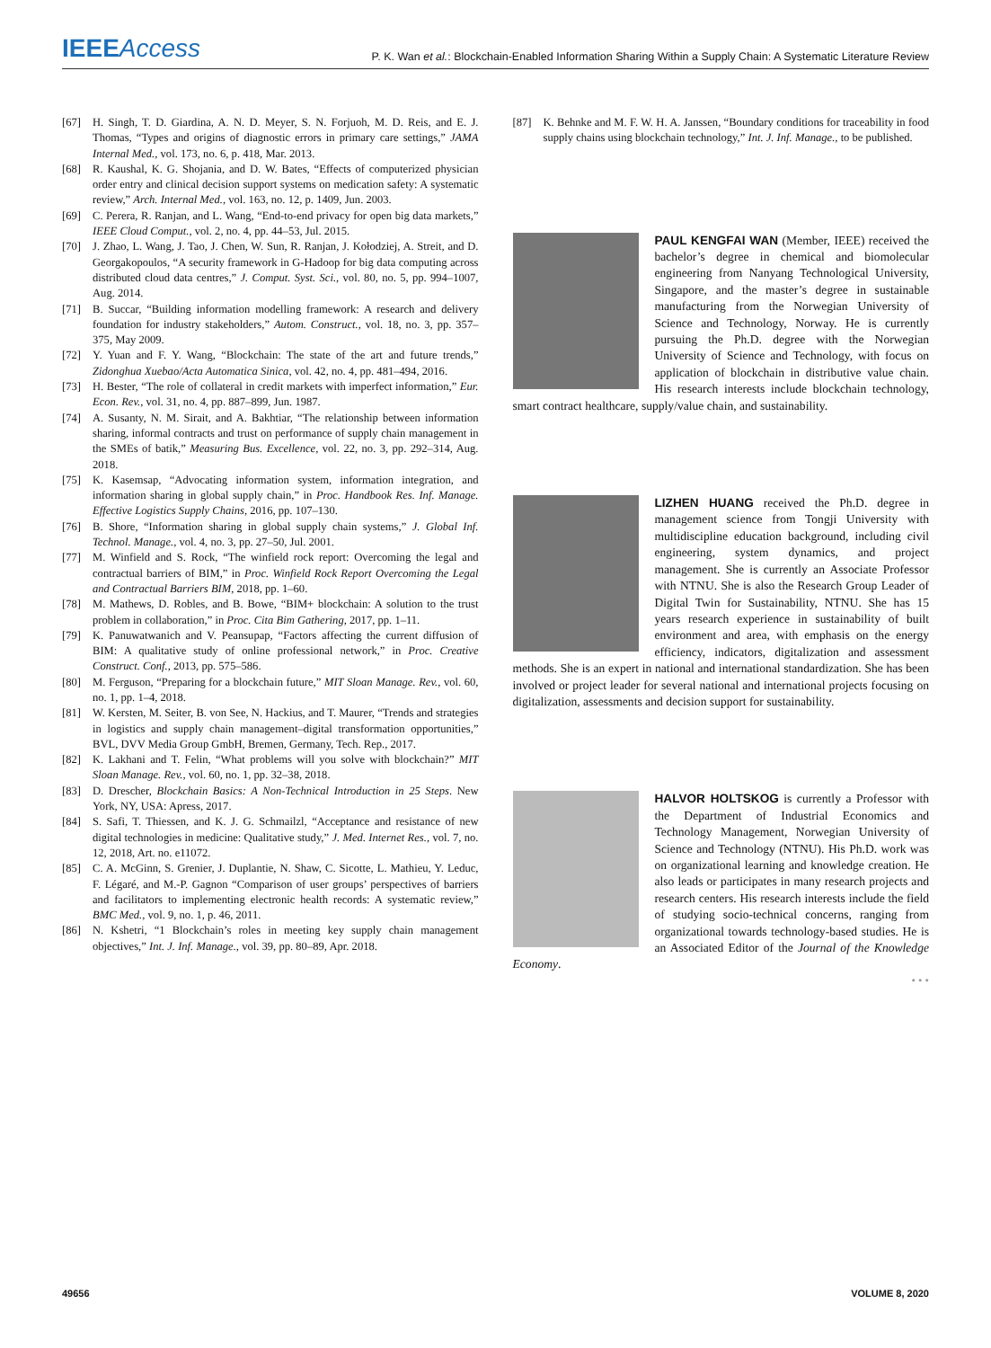IEEEAccess
P. K. Wan et al.: Blockchain-Enabled Information Sharing Within a Supply Chain: A Systematic Literature Review
[67] H. Singh, T. D. Giardina, A. N. D. Meyer, S. N. Forjuoh, M. D. Reis, and E. J. Thomas, “Types and origins of diagnostic errors in primary care settings,” JAMA Internal Med., vol. 173, no. 6, p. 418, Mar. 2013.
[68] R. Kaushal, K. G. Shojania, and D. W. Bates, “Effects of computerized physician order entry and clinical decision support systems on medication safety: A systematic review,” Arch. Internal Med., vol. 163, no. 12, p. 1409, Jun. 2003.
[69] C. Perera, R. Ranjan, and L. Wang, “End-to-end privacy for open big data markets,” IEEE Cloud Comput., vol. 2, no. 4, pp. 44–53, Jul. 2015.
[70] J. Zhao, L. Wang, J. Tao, J. Chen, W. Sun, R. Ranjan, J. Kołodziej, A. Streit, and D. Georgakopoulos, “A security framework in G-Hadoop for big data computing across distributed cloud data centres,” J. Comput. Syst. Sci., vol. 80, no. 5, pp. 994–1007, Aug. 2014.
[71] B. Succar, “Building information modelling framework: A research and delivery foundation for industry stakeholders,” Autom. Construct., vol. 18, no. 3, pp. 357–375, May 2009.
[72] Y. Yuan and F. Y. Wang, “Blockchain: The state of the art and future trends,” Zidonghua Xuebao/Acta Automatica Sinica, vol. 42, no. 4, pp. 481–494, 2016.
[73] H. Bester, “The role of collateral in credit markets with imperfect information,” Eur. Econ. Rev., vol. 31, no. 4, pp. 887–899, Jun. 1987.
[74] A. Susanty, N. M. Sirait, and A. Bakhtiar, “The relationship between information sharing, informal contracts and trust on performance of supply chain management in the SMEs of batik,” Measuring Bus. Excellence, vol. 22, no. 3, pp. 292–314, Aug. 2018.
[75] K. Kasemsap, “Advocating information system, information integration, and information sharing in global supply chain,” in Proc. Handbook Res. Inf. Manage. Effective Logistics Supply Chains, 2016, pp. 107–130.
[76] B. Shore, “Information sharing in global supply chain systems,” J. Global Inf. Technol. Manage., vol. 4, no. 3, pp. 27–50, Jul. 2001.
[77] M. Winfield and S. Rock, “The winfield rock report: Overcoming the legal and contractual barriers of BIM,” in Proc. Winfield Rock Report Overcoming the Legal and Contractual Barriers BIM, 2018, pp. 1–60.
[78] M. Mathews, D. Robles, and B. Bowe, “BIM+ blockchain: A solution to the trust problem in collaboration,” in Proc. Cita Bim Gathering, 2017, pp. 1–11.
[79] K. Panuwatwanich and V. Peansupap, “Factors affecting the current diffusion of BIM: A qualitative study of online professional network,” in Proc. Creative Construct. Conf., 2013, pp. 575–586.
[80] M. Ferguson, “Preparing for a blockchain future,” MIT Sloan Manage. Rev., vol. 60, no. 1, pp. 1–4, 2018.
[81] W. Kersten, M. Seiter, B. von See, N. Hackius, and T. Maurer, “Trends and strategies in logistics and supply chain management–digital transformation opportunities,” BVL, DVV Media Group GmbH, Bremen, Germany, Tech. Rep., 2017.
[82] K. Lakhani and T. Felin, “What problems will you solve with blockchain?” MIT Sloan Manage. Rev., vol. 60, no. 1, pp. 32–38, 2018.
[83] D. Drescher, Blockchain Basics: A Non-Technical Introduction in 25 Steps. New York, NY, USA: Apress, 2017.
[84] S. Safi, T. Thiessen, and K. J. G. Schmailzl, “Acceptance and resistance of new digital technologies in medicine: Qualitative study,” J. Med. Internet Res., vol. 7, no. 12, 2018, Art. no. e11072.
[85] C. A. McGinn, S. Grenier, J. Duplantie, N. Shaw, C. Sicotte, L. Mathieu, Y. Leduc, F. Légaré, and M.-P. Gagnon “Comparison of user groups’ perspectives of barriers and facilitators to implementing electronic health records: A systematic review,” BMC Med., vol. 9, no. 1, p. 46, 2011.
[86] N. Kshetri, “1 Blockchain’s roles in meeting key supply chain management objectives,” Int. J. Inf. Manage., vol. 39, pp. 80–89, Apr. 2018.
[87] K. Behnke and M. F. W. H. A. Janssen, “Boundary conditions for traceability in food supply chains using blockchain technology,” Int. J. Inf. Manage., to be published.
PAUL KENGFAI WAN (Member, IEEE) received the bachelor’s degree in chemical and biomolecular engineering from Nanyang Technological University, Singapore, and the master’s degree in sustainable manufacturing from the Norwegian University of Science and Technology, Norway. He is currently pursuing the Ph.D. degree with the Norwegian University of Science and Technology, with focus on application of blockchain in distributive value chain. His research interests include blockchain technology, smart contract healthcare, supply/value chain, and sustainability.
LIZHEN HUANG received the Ph.D. degree in management science from Tongji University with multidiscipline education background, including civil engineering, system dynamics, and project management. She is currently an Associate Professor with NTNU. She is also the Research Group Leader of Digital Twin for Sustainability, NTNU. She has 15 years research experience in sustainability of built environment and area, with emphasis on the energy efficiency, indicators, digitalization and assessment methods. She is an expert in national and international standardization. She has been involved or project leader for several national and international projects focusing on digitalization, assessments and decision support for sustainability.
HALVOR HOLTSKOG is currently a Professor with the Department of Industrial Economics and Technology Management, Norwegian University of Science and Technology (NTNU). His Ph.D. work was on organizational learning and knowledge creation. He also leads or participates in many research projects and research centers. His research interests include the field of studying socio-technical concerns, ranging from organizational towards technology-based studies. He is an Associated Editor of the Journal of the Knowledge Economy.
• • •
49656 VOLUME 8, 2020